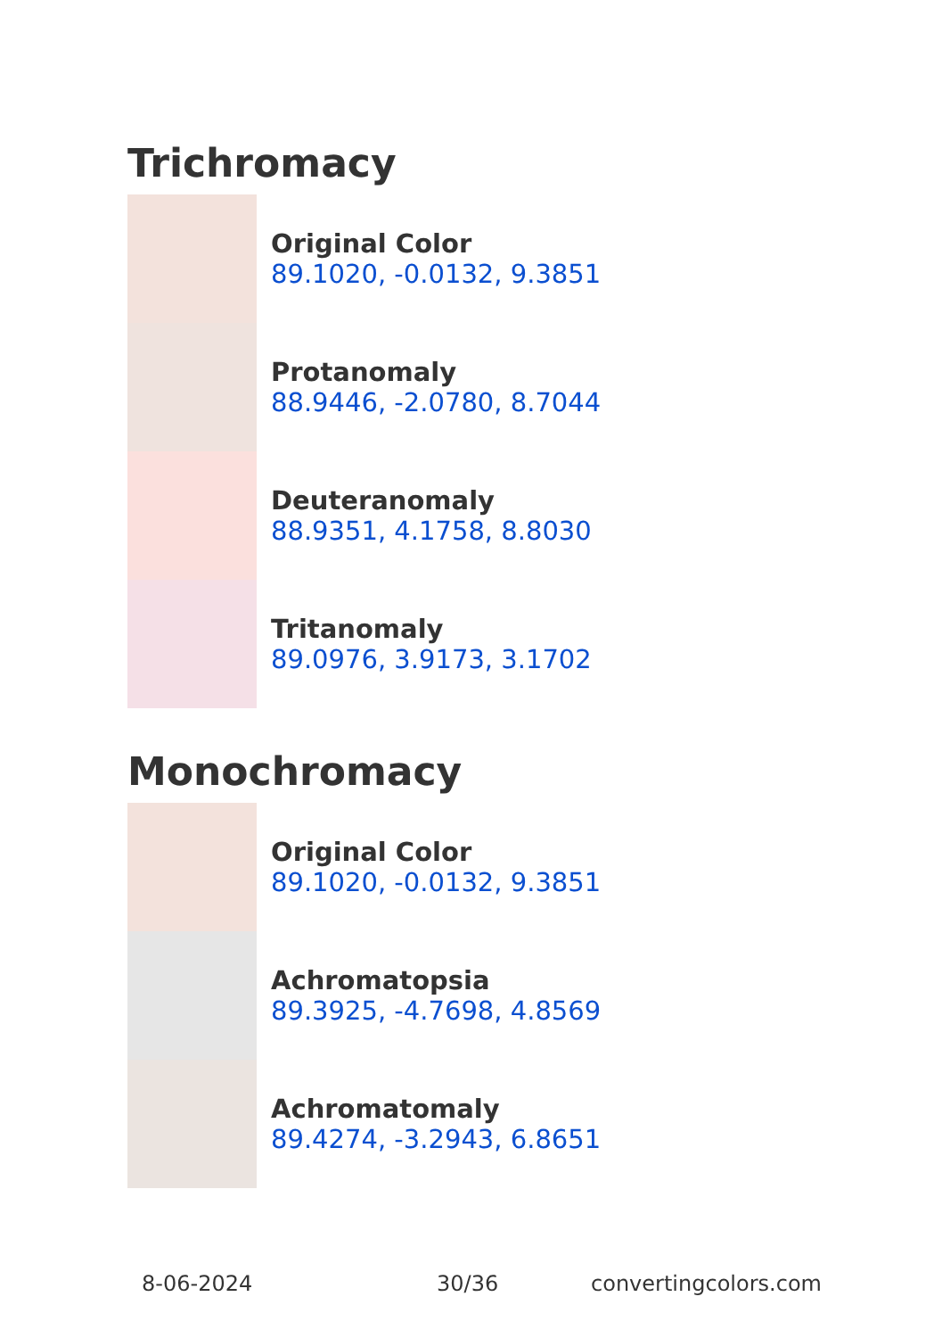Trichromacy
Original Color
89.1020, -0.0132, 9.3851
Protanomaly
88.9446, -2.0780, 8.7044
Deuteranomaly
88.9351, 4.1758, 8.8030
Tritanomaly
89.0976, 3.9173, 3.1702
Monochromacy
Original Color
89.1020, -0.0132, 9.3851
Achromatopsia
89.3925, -4.7698, 4.8569
Achromatomaly
89.4274, -3.2943, 6.8651
8-06-2024 30/36 convertingcolors.com